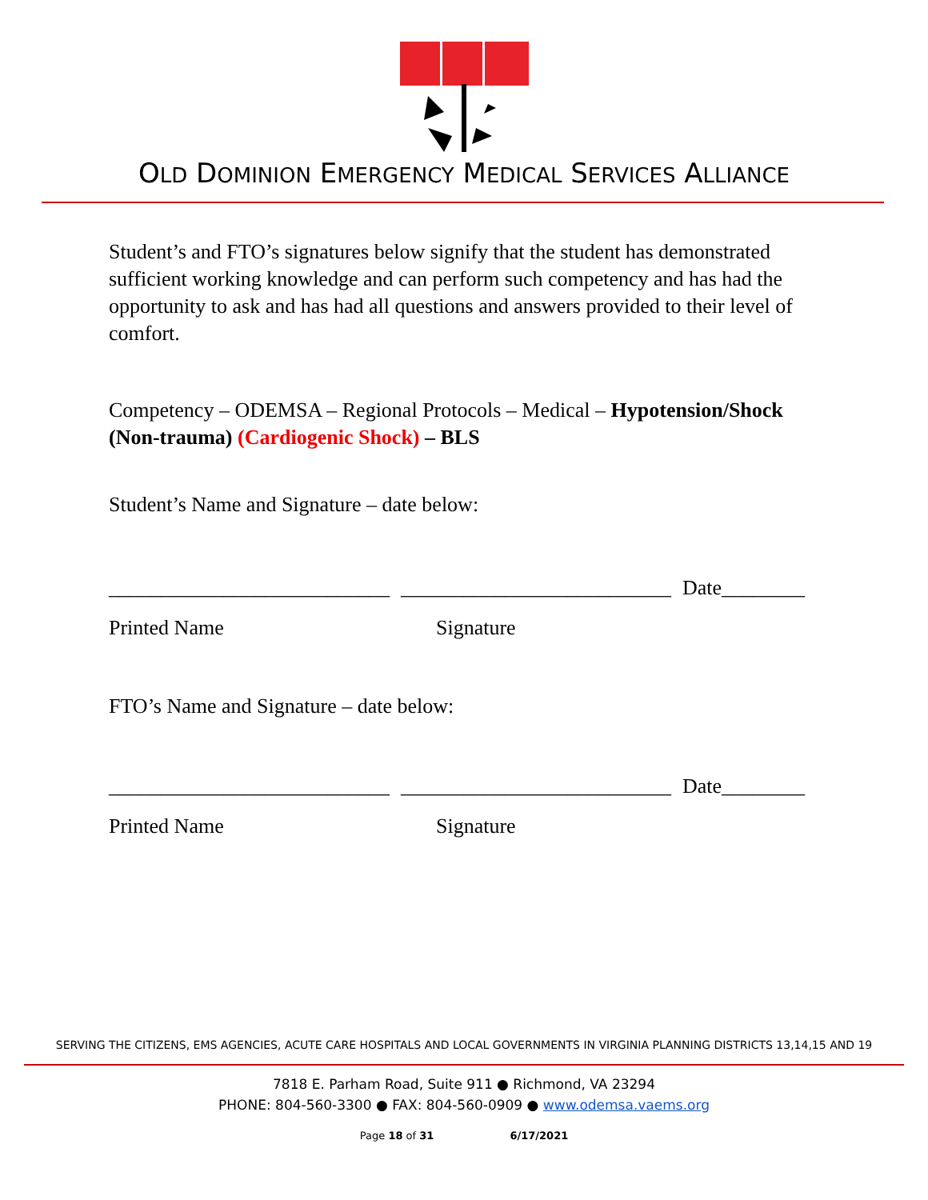OLD DOMINION EMERGENCY MEDICAL SERVICES ALLIANCE
Student’s and FTO’s signatures below signify that the student has demonstrated sufficient working knowledge and can perform such competency and has had the opportunity to ask and has had all questions and answers provided to their level of comfort.
Competency – ODEMSA – Regional Protocols – Medical – Hypotension/Shock (Non-trauma) (Cardiogenic Shock) – BLS
Student’s Name and Signature – date below:
___________________________ __________________________ Date________
Printed Name Signature
FTO’s Name and Signature – date below:
___________________________ __________________________ Date________
Printed Name Signature
SERVING THE CITIZENS, EMS AGENCIES, ACUTE CARE HOSPITALS AND LOCAL GOVERNMENTS IN VIRGINIA PLANNING DISTRICTS 13,14,15 AND 19
7818 E. Parham Road, Suite 911 ● Richmond, VA 23294
PHONE: 804-560-3300 ● FAX: 804-560-0909 ● www.odemsa.vaems.org
Page 18 of 31 6/17/2021